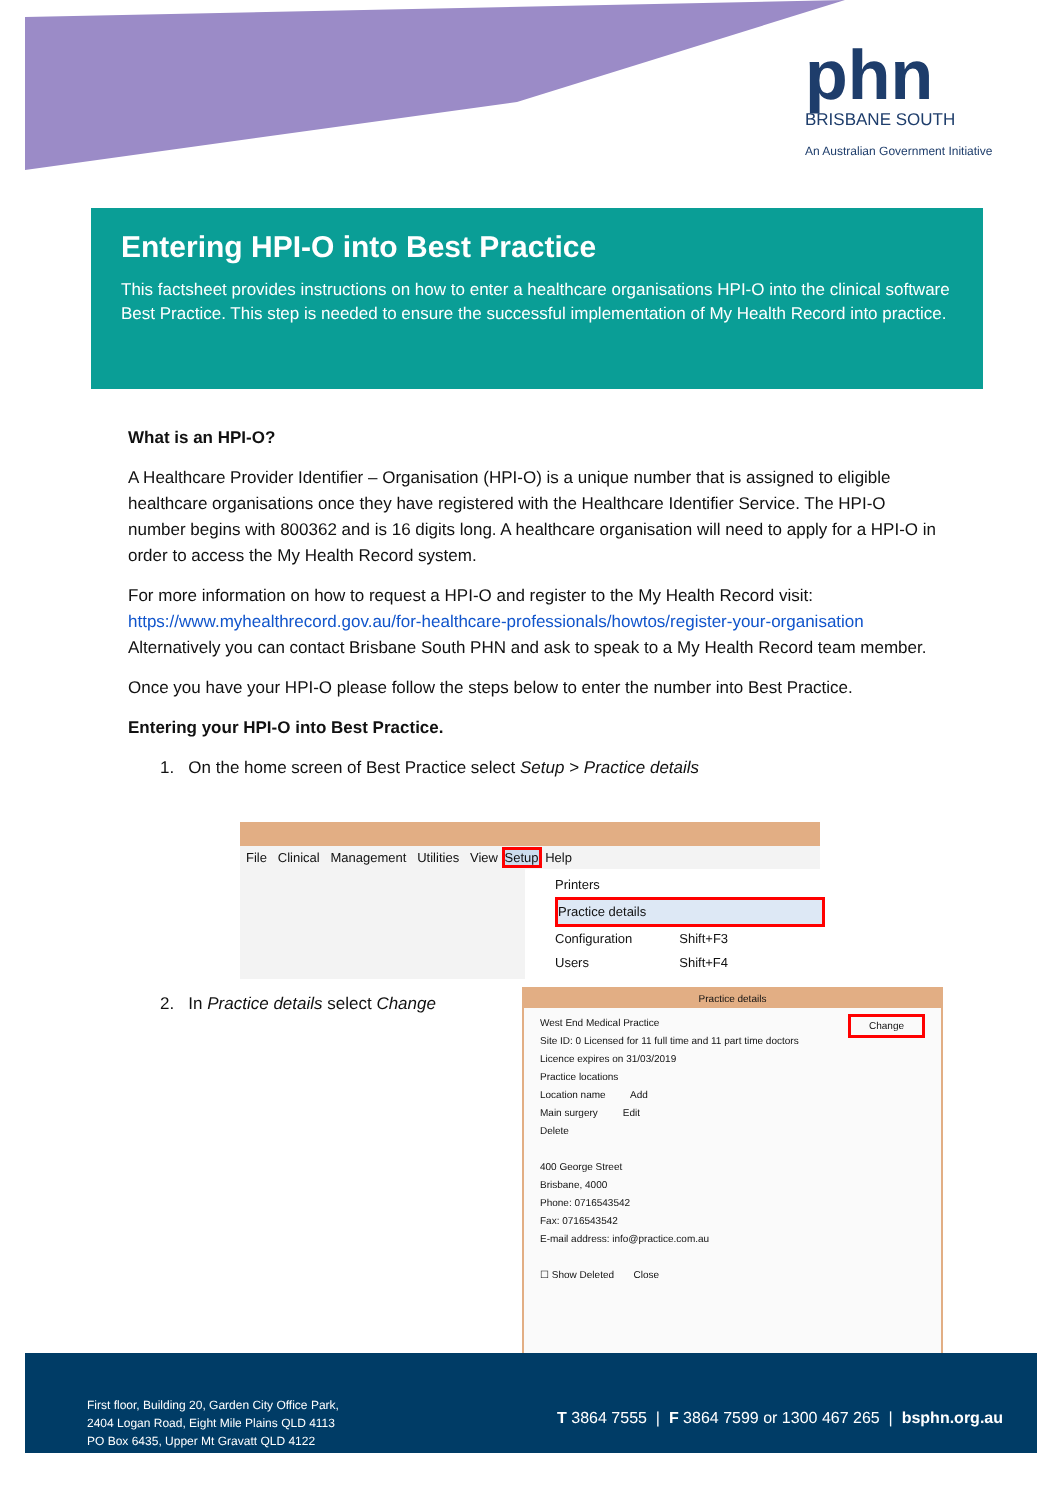phn
BRISBANE SOUTH
An Australian Government Initiative
Entering HPI-O into Best Practice
This factsheet provides instructions on how to enter a healthcare organisations HPI-O into the clinical software Best Practice. This step is needed to ensure the successful implementation of My Health Record into practice.
What is an HPI-O?
A Healthcare Provider Identifier – Organisation (HPI-O) is a unique number that is assigned to eligible healthcare organisations once they have registered with the Healthcare Identifier Service. The HPI-O number begins with 800362 and is 16 digits long. A healthcare organisation will need to apply for a HPI-O in order to access the My Health Record system.
For more information on how to request a HPI-O and register to the My Health Record visit: https://www.myhealthrecord.gov.au/for-healthcare-professionals/howtos/register-your-organisation Alternatively you can contact Brisbane South PHN and ask to speak to a My Health Record team member.
Once you have your HPI-O please follow the steps below to enter the number into Best Practice.
Entering your HPI-O into Best Practice.
1. On the home screen of Best Practice select Setup > Practice details
2. In Practice details select Change
File Clinical Management Utilities View Setup Help
Printers
Practice details
Configuration Shift+F3
Users Shift+F4
Practice details
West End Medical Practice Change
Site ID: 0 Licensed for 11 full time and 11 part time doctors
Licence expires on 31/03/2019
Practice locations
Location name Add
Main surgery Edit
Delete
400 George Street
Brisbane, 4000
Phone: 0716543542
Fax: 0716543542
E-mail address: info@practice.com.au
☐ Show Deleted Close
First floor, Building 20, Garden City Office Park,
2404 Logan Road, Eight Mile Plains QLD 4113
PO Box 6435, Upper Mt Gravatt QLD 4122
T 3864 7555 | F 3864 7599 or 1300 467 265 | bsphn.org.au